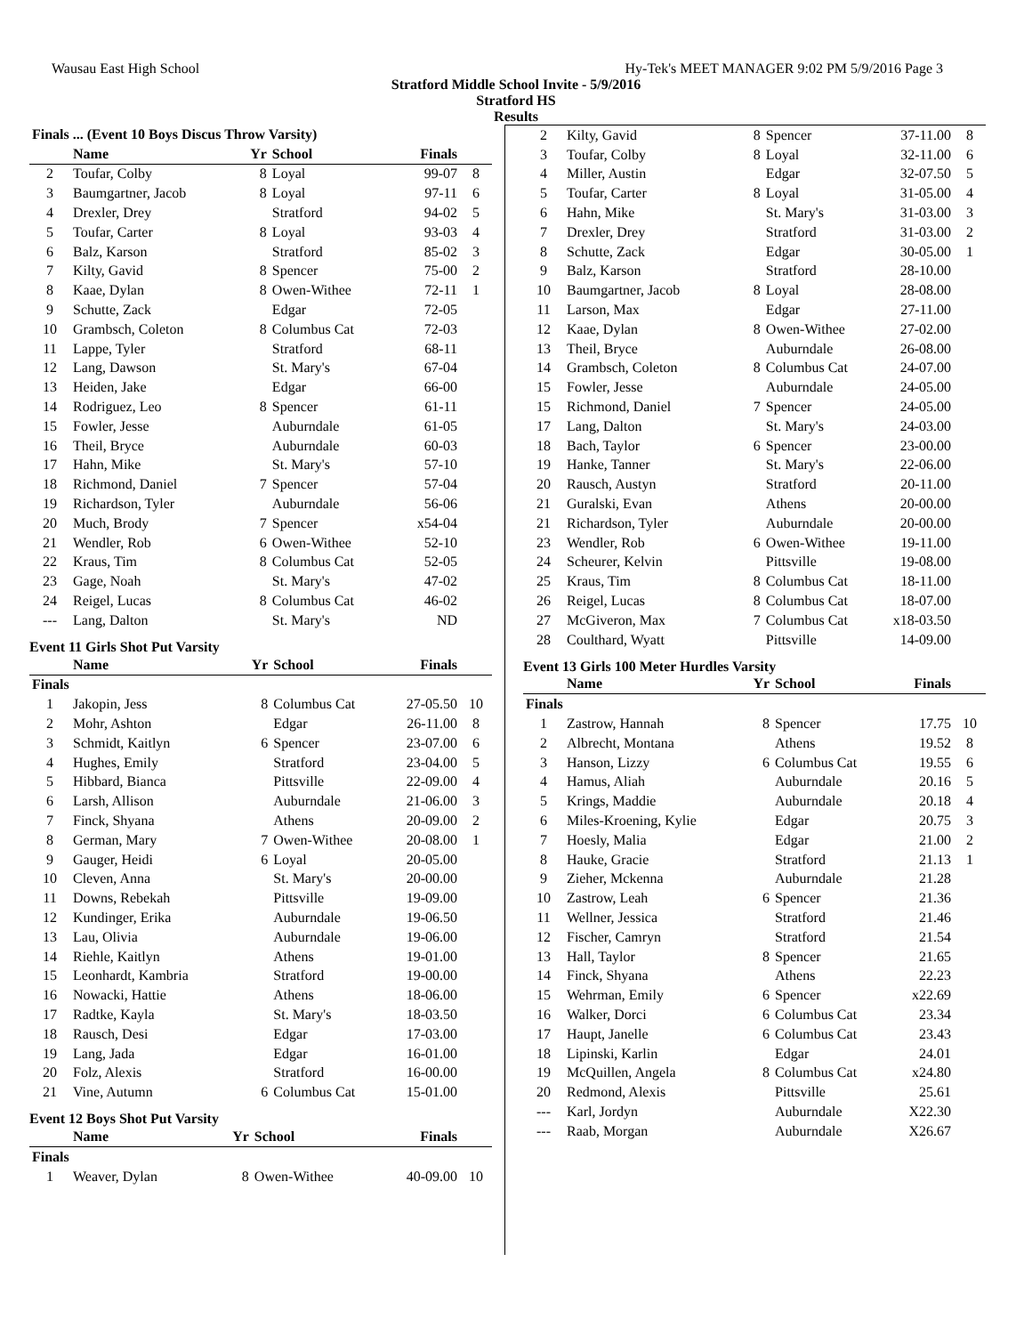Wausau East High School Hy-Tek's MEET MANAGER 9:02 PM 5/9/2016 Page 3
Stratford Middle School Invite - 5/9/2016
Stratford HS
Results
| Finals ... (Event 10 Boys Discus Throw Varsity) | | | | | |
| --- | --- | --- | --- | --- | --- |
| | Name | Yr | School | Finals | |
| 2 | Toufar, Colby | 8 | Loyal | 99-07 | 8 |
| 3 | Baumgartner, Jacob | 8 | Loyal | 97-11 | 6 |
| 4 | Drexler, Drey | | Stratford | 94-02 | 5 |
| 5 | Toufar, Carter | 8 | Loyal | 93-03 | 4 |
| 6 | Balz, Karson | | Stratford | 85-02 | 3 |
| 7 | Kilty, Gavid | 8 | Spencer | 75-00 | 2 |
| 8 | Kaae, Dylan | 8 | Owen-Withee | 72-11 | 1 |
| 9 | Schutte, Zack | | Edgar | 72-05 | |
| 10 | Grambsch, Coleton | 8 | Columbus Cat | 72-03 | |
| 11 | Lappe, Tyler | | Stratford | 68-11 | |
| 12 | Lang, Dawson | | St. Mary's | 67-04 | |
| 13 | Heiden, Jake | | Edgar | 66-00 | |
| 14 | Rodriguez, Leo | 8 | Spencer | 61-11 | |
| 15 | Fowler, Jesse | | Auburndale | 61-05 | |
| 16 | Theil, Bryce | | Auburndale | 60-03 | |
| 17 | Hahn, Mike | | St. Mary's | 57-10 | |
| 18 | Richmond, Daniel | 7 | Spencer | 57-04 | |
| 19 | Richardson, Tyler | | Auburndale | 56-06 | |
| 20 | Much, Brody | 7 | Spencer | x54-04 | |
| 21 | Wendler, Rob | 6 | Owen-Withee | 52-10 | |
| 22 | Kraus, Tim | 8 | Columbus Cat | 52-05 | |
| 23 | Gage, Noah | | St. Mary's | 47-02 | |
| 24 | Reigel, Lucas | 8 | Columbus Cat | 46-02 | |
| --- | Lang, Dalton | | St. Mary's | ND | |
Event 11 Girls Shot Put Varsity
| | Name | Yr | School | Finals | |
| --- | --- | --- | --- | --- | --- |
| Finals | | | | | |
| 1 | Jakopin, Jess | 8 | Columbus Cat | 27-05.50 | 10 |
| 2 | Mohr, Ashton | | Edgar | 26-11.00 | 8 |
| 3 | Schmidt, Kaitlyn | 6 | Spencer | 23-07.00 | 6 |
| 4 | Hughes, Emily | | Stratford | 23-04.00 | 5 |
| 5 | Hibbard, Bianca | | Pittsville | 22-09.00 | 4 |
| 6 | Larsh, Allison | | Auburndale | 21-06.00 | 3 |
| 7 | Finck, Shyana | | Athens | 20-09.00 | 2 |
| 8 | German, Mary | 7 | Owen-Withee | 20-08.00 | 1 |
| 9 | Gauger, Heidi | 6 | Loyal | 20-05.00 | |
| 10 | Cleven, Anna | | St. Mary's | 20-00.00 | |
| 11 | Downs, Rebekah | | Pittsville | 19-09.00 | |
| 12 | Kundinger, Erika | | Auburndale | 19-06.50 | |
| 13 | Lau, Olivia | | Auburndale | 19-06.00 | |
| 14 | Riehle, Kaitlyn | | Athens | 19-01.00 | |
| 15 | Leonhardt, Kambria | | Stratford | 19-00.00 | |
| 16 | Nowacki, Hattie | | Athens | 18-06.00 | |
| 17 | Radtke, Kayla | | St. Mary's | 18-03.50 | |
| 18 | Rausch, Desi | | Edgar | 17-03.00 | |
| 19 | Lang, Jada | | Edgar | 16-01.00 | |
| 20 | Folz, Alexis | | Stratford | 16-00.00 | |
| 21 | Vine, Autumn | 6 | Columbus Cat | 15-01.00 | |
Event 12 Boys Shot Put Varsity
| | Name | Yr | School | Finals | |
| --- | --- | --- | --- | --- | --- |
| Finals | | | | | |
| 1 | Weaver, Dylan | 8 | Owen-Withee | 40-09.00 | 10 |
| 2 | Kilty, Gavid | 8 | Spencer | 37-11.00 | 8 |
| 3 | Toufar, Colby | 8 | Loyal | 32-11.00 | 6 |
| 4 | Miller, Austin | | Edgar | 32-07.50 | 5 |
| 5 | Toufar, Carter | 8 | Loyal | 31-05.00 | 4 |
| 6 | Hahn, Mike | | St. Mary's | 31-03.00 | 3 |
| 7 | Drexler, Drey | | Stratford | 31-03.00 | 2 |
| 8 | Schutte, Zack | | Edgar | 30-05.00 | 1 |
| 9 | Balz, Karson | | Stratford | 28-10.00 | |
| 10 | Baumgartner, Jacob | 8 | Loyal | 28-08.00 | |
| 11 | Larson, Max | | Edgar | 27-11.00 | |
| 12 | Kaae, Dylan | 8 | Owen-Withee | 27-02.00 | |
| 13 | Theil, Bryce | | Auburndale | 26-08.00 | |
| 14 | Grambsch, Coleton | 8 | Columbus Cat | 24-07.00 | |
| 15 | Fowler, Jesse | | Auburndale | 24-05.00 | |
| 15 | Richmond, Daniel | 7 | Spencer | 24-05.00 | |
| 17 | Lang, Dalton | | St. Mary's | 24-03.00 | |
| 18 | Bach, Taylor | 6 | Spencer | 23-00.00 | |
| 19 | Hanke, Tanner | | St. Mary's | 22-06.00 | |
| 20 | Rausch, Austyn | | Stratford | 20-11.00 | |
| 21 | Guralski, Evan | | Athens | 20-00.00 | |
| 21 | Richardson, Tyler | | Auburndale | 20-00.00 | |
| 23 | Wendler, Rob | 6 | Owen-Withee | 19-11.00 | |
| 24 | Scheurer, Kelvin | | Pittsville | 19-08.00 | |
| 25 | Kraus, Tim | 8 | Columbus Cat | 18-11.00 | |
| 26 | Reigel, Lucas | 8 | Columbus Cat | 18-07.00 | |
| 27 | McGiveron, Max | 7 | Columbus Cat | x18-03.50 | |
| 28 | Coulthard, Wyatt | | Pittsville | 14-09.00 | |
Event 13 Girls 100 Meter Hurdles Varsity
| | Name | Yr | School | Finals | |
| --- | --- | --- | --- | --- | --- |
| Finals | | | | | |
| 1 | Zastrow, Hannah | 8 | Spencer | 17.75 | 10 |
| 2 | Albrecht, Montana | | Athens | 19.52 | 8 |
| 3 | Hanson, Lizzy | 6 | Columbus Cat | 19.55 | 6 |
| 4 | Hamus, Aliah | | Auburndale | 20.16 | 5 |
| 5 | Krings, Maddie | | Auburndale | 20.18 | 4 |
| 6 | Miles-Kroening, Kylie | | Edgar | 20.75 | 3 |
| 7 | Hoesly, Malia | | Edgar | 21.00 | 2 |
| 8 | Hauke, Gracie | | Stratford | 21.13 | 1 |
| 9 | Zieher, Mckenna | | Auburndale | 21.28 | |
| 10 | Zastrow, Leah | 6 | Spencer | 21.36 | |
| 11 | Wellner, Jessica | | Stratford | 21.46 | |
| 12 | Fischer, Camryn | | Stratford | 21.54 | |
| 13 | Hall, Taylor | 8 | Spencer | 21.65 | |
| 14 | Finck, Shyana | | Athens | 22.23 | |
| 15 | Wehrman, Emily | 6 | Spencer | x22.69 | |
| 16 | Walker, Dorci | 6 | Columbus Cat | 23.34 | |
| 17 | Haupt, Janelle | 6 | Columbus Cat | 23.43 | |
| 18 | Lipinski, Karlin | | Edgar | 24.01 | |
| 19 | McQuillen, Angela | 8 | Columbus Cat | x24.80 | |
| 20 | Redmond, Alexis | | Pittsville | 25.61 | |
| --- | Karl, Jordyn | | Auburndale | X22.30 | |
| --- | Raab, Morgan | | Auburndale | X26.67 | |